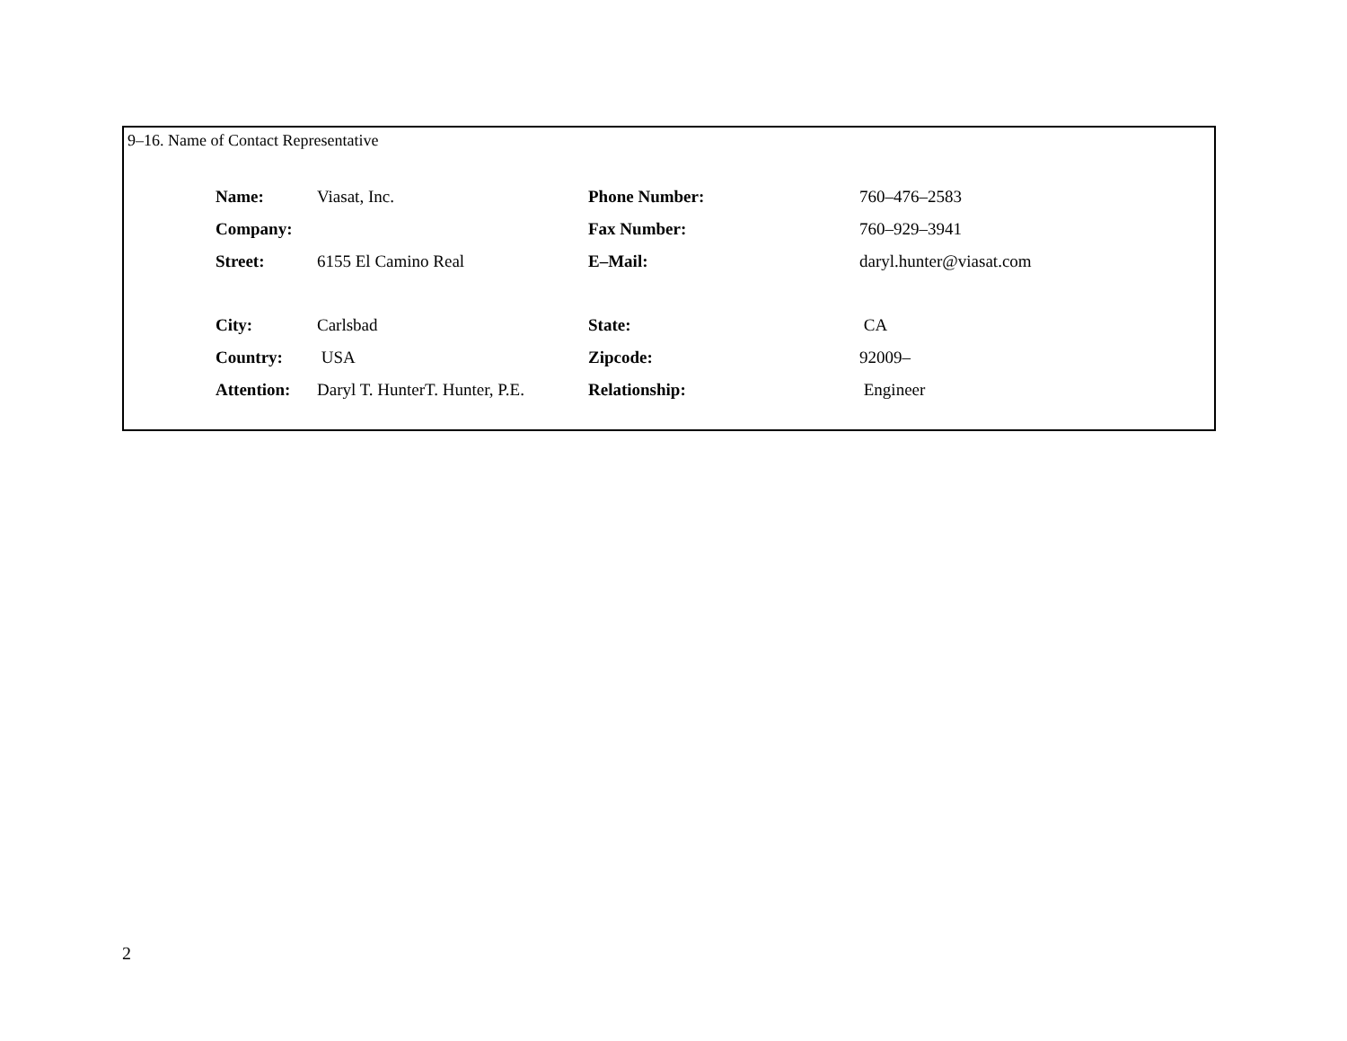9–16. Name of Contact Representative
| Name: | Viasat, Inc. | Phone Number: | 760–476–2583 |
| Company: | | Fax Number: | 760–929–3941 |
| Street: | 6155 El Camino Real | E–Mail: | daryl.hunter@viasat.com |
| City: | Carlsbad | State: | CA |
| Country: | USA | Zipcode: | 92009– |
| Attention: | Daryl T. HunterT. Hunter, P.E. | Relationship: | Engineer |
2